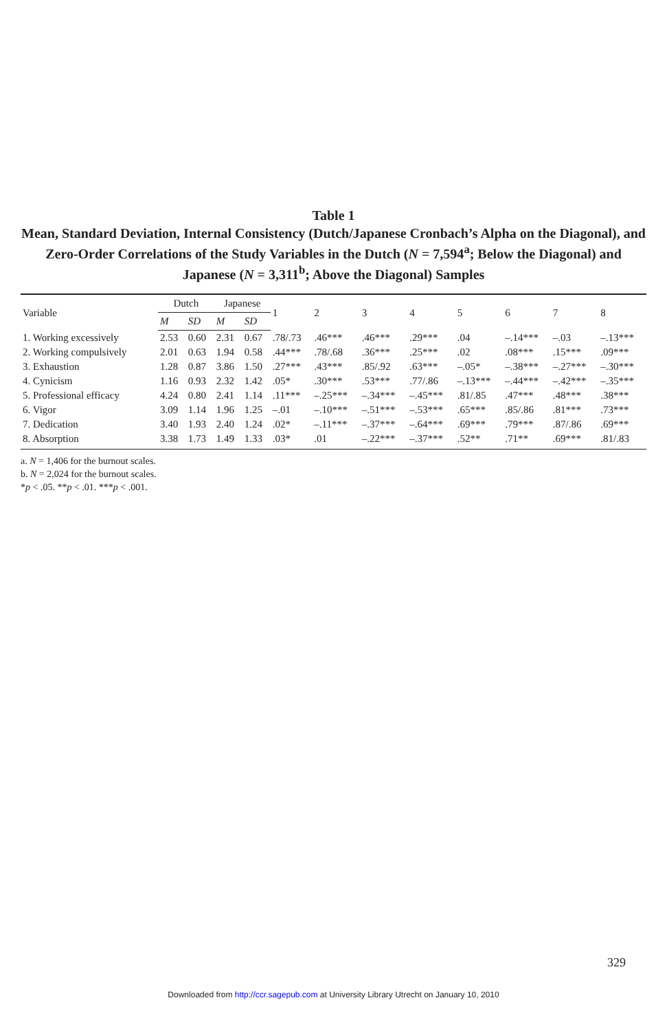Table 1
Mean, Standard Deviation, Internal Consistency (Dutch/Japanese Cronbach’s Alpha on the Diagonal), and Zero-Order Correlations of the Study Variables in the Dutch (N = 7,594<sup>a</sup>; Below the Diagonal) and Japanese (N = 3,311<sup>b</sup>; Above the Diagonal) Samples
| Variable | Dutch | | Japanese | | 1 | 2 | 3 | 4 | 5 | 6 | 7 | 8 |
| --- | --- | --- | --- | --- | --- | --- | --- | --- | --- | --- | --- | --- |
| | M | SD | M | SD | | | | | | | | |
| 1. Working excessively | 2.53 | 0.60 | 2.31 | 0.67 | .78/.73 | .46*** | .46*** | .29*** | .04 | –.14*** | –.03 | –.13*** |
| 2. Working compulsively | 2.01 | 0.63 | 1.94 | 0.58 | .44*** | .78/.68 | .36*** | .25*** | .02 | .08*** | .15*** | .09*** |
| 3. Exhaustion | 1.28 | 0.87 | 3.86 | 1.50 | .27*** | .43*** | .85/.92 | .63*** | –.05* | –.38*** | –.27*** | –.30*** |
| 4. Cynicism | 1.16 | 0.93 | 2.32 | 1.42 | .05* | .30*** | .53*** | .77/.86 | –.13*** | –.44*** | –.42*** | –.35*** |
| 5. Professional efficacy | 4.24 | 0.80 | 2.41 | 1.14 | .11*** | –.25*** | –.34*** | –.45*** | .81/.85 | .47*** | .48*** | .38*** |
| 6. Vigor | 3.09 | 1.14 | 1.96 | 1.25 | –.01 | –.10*** | –.51*** | –.53*** | .65*** | .85/.86 | .81*** | .73*** |
| 7. Dedication | 3.40 | 1.93 | 2.40 | 1.24 | .02* | –.11*** | –.37*** | –.64*** | .69*** | .79*** | .87/.86 | .69*** |
| 8. Absorption | 3.38 | 1.73 | 1.49 | 1.33 | .03* | .01 | –.22*** | –.37*** | .52** | .71** | .69*** | .81/.83 |
a. N = 1,406 for the burnout scales.
b. N = 2,024 for the burnout scales.
*p < .05. **p < .01. ***p < .001.
329
Downloaded from http://ccr.sagepub.com at University Library Utrecht on January 10, 2010